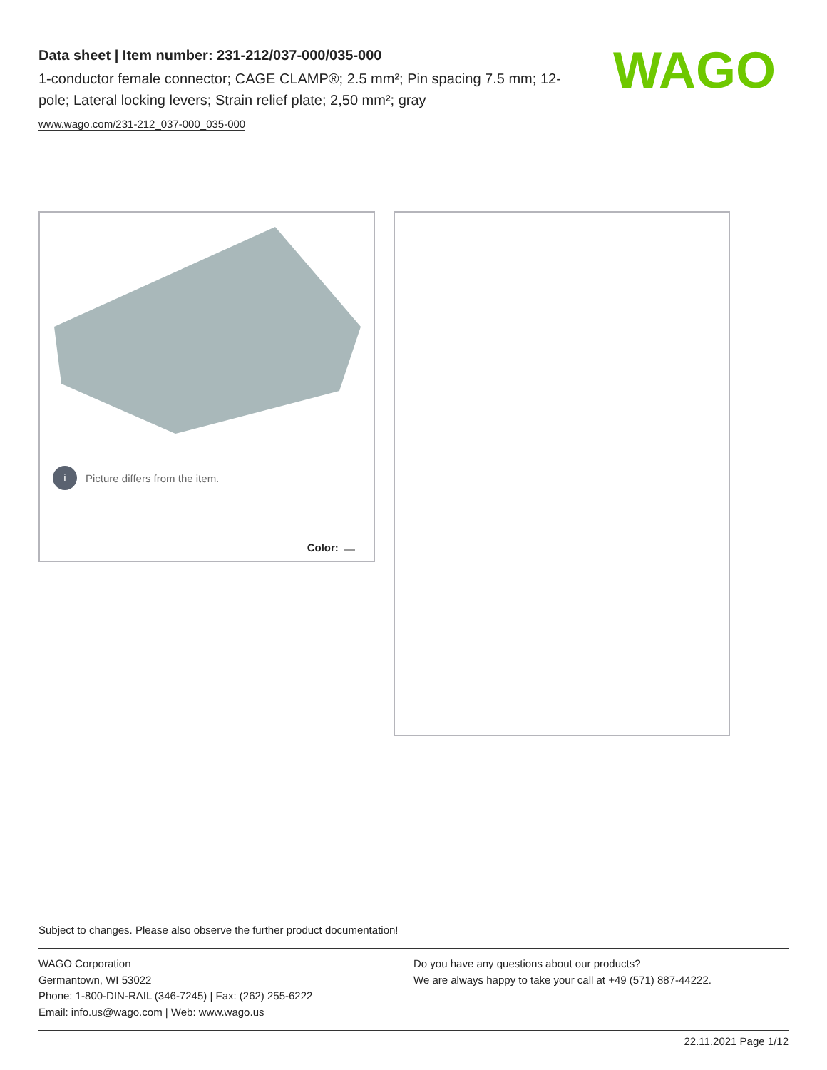Data sheet | Item number: 231-212/037-000/035-000
1-conductor female connector; CAGE CLAMP®; 2.5 mm²; Pin spacing 7.5 mm; 12-pole; Lateral locking levers; Strain relief plate; 2,50 mm²; gray
www.wago.com/231-212_037-000_035-000
WAGO
i Picture differs from the item.
Color:
Subject to changes. Please also observe the further product documentation!
WAGO Corporation
Germantown, WI 53022
Phone: 1-800-DIN-RAIL (346-7245) | Fax: (262) 255-6222
Email: info.us@wago.com | Web: www.wago.us
Do you have any questions about our products?
We are always happy to take your call at +49 (571) 887-44222.
22.11.2021 Page 1/12